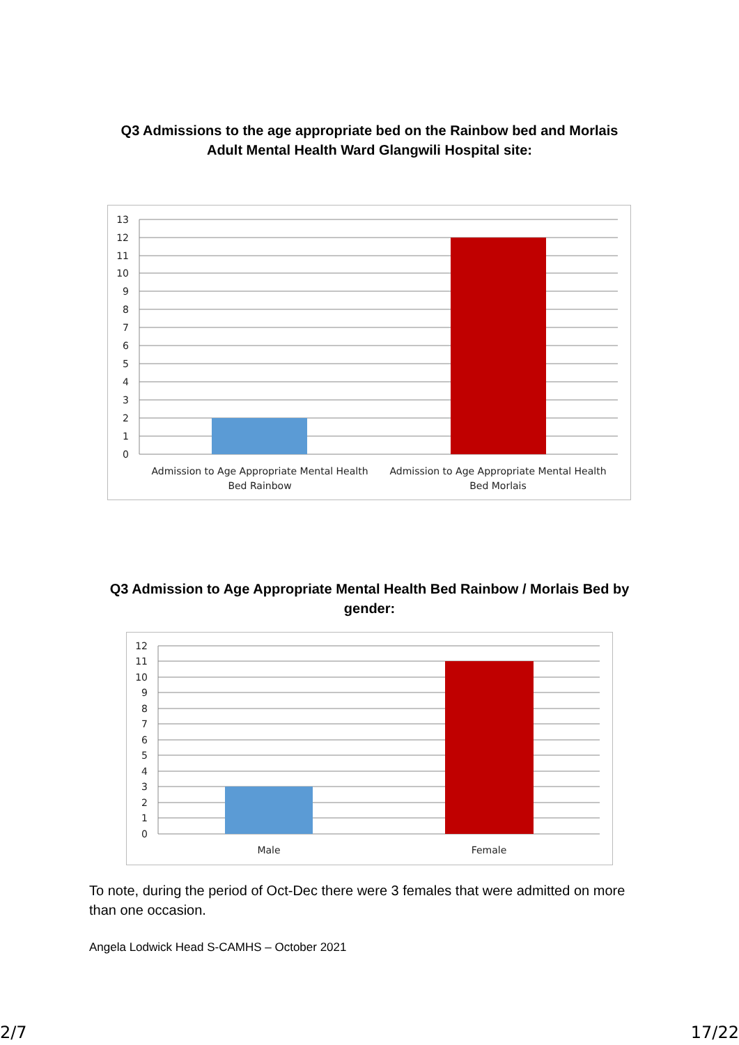Q3 Admissions to the age appropriate bed on the Rainbow bed and Morlais
Adult Mental Health Ward Glangwili Hospital site:
13
12
11
10
9
8
7
6
5
4
3
2
1
0
Admission to Age Appropriate Mental Health
Bed Rainbow
Admission to Age Appropriate Mental Health
Bed Morlais
Q3 Admission to Age Appropriate Mental Health Bed Rainbow / Morlais Bed by
gender:
12
11
10
9
8
7
6
5
4
3
2
1
0
Male
Female
To note, during the period of Oct-Dec there were 3 females that were admitted on more than one occasion.
Angela Lodwick Head S-CAMHS – October 2021
2/7 17/22